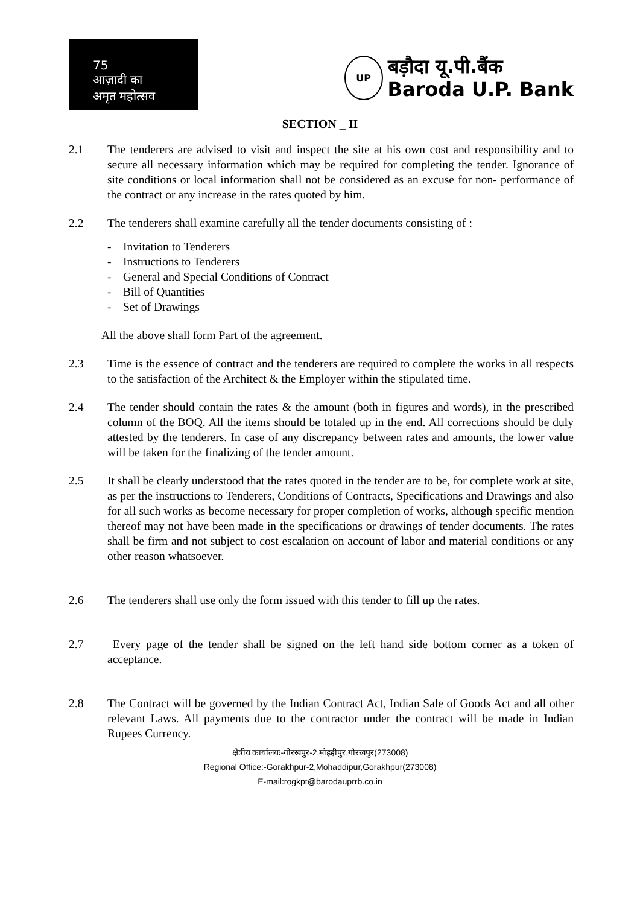75
आज़ादी का
अमृत महोत्सव
UP
बड़ौदा यू.पी.बैंक
Baroda U.P. Bank
SECTION _ II
2.1 The tenderers are advised to visit and inspect the site at his own cost and responsibility and to secure all necessary information which may be required for completing the tender. Ignorance of site conditions or local information shall not be considered as an excuse for non- performance of the contract or any increase in the rates quoted by him.
2.2 The tenderers shall examine carefully all the tender documents consisting of :
- Invitation to Tenderers
- Instructions to Tenderers
- General and Special Conditions of Contract
- Bill of Quantities
- Set of Drawings
All the above shall form Part of the agreement.
2.3 Time is the essence of contract and the tenderers are required to complete the works in all respects to the satisfaction of the Architect & the Employer within the stipulated time.
2.4 The tender should contain the rates & the amount (both in figures and words), in the prescribed column of the BOQ. All the items should be totaled up in the end. All corrections should be duly attested by the tenderers. In case of any discrepancy between rates and amounts, the lower value will be taken for the finalizing of the tender amount.
2.5 It shall be clearly understood that the rates quoted in the tender are to be, for complete work at site, as per the instructions to Tenderers, Conditions of Contracts, Specifications and Drawings and also for all such works as become necessary for proper completion of works, although specific mention thereof may not have been made in the specifications or drawings of tender documents. The rates shall be firm and not subject to cost escalation on account of labor and material conditions or any other reason whatsoever.
2.6 The tenderers shall use only the form issued with this tender to fill up the rates.
2.7 Every page of the tender shall be signed on the left hand side bottom corner as a token of acceptance.
2.8 The Contract will be governed by the Indian Contract Act, Indian Sale of Goods Act and all other relevant Laws. All payments due to the contractor under the contract will be made in Indian Rupees Currency.
क्षेत्रीय कार्यालयः-गोरखपुर-2,मोहद्दीपुर,गोरखपुर(273008)
Regional Office:-Gorakhpur-2,Mohaddipur,Gorakhpur(273008)
E-mail:rogkpt@barodauprrb.co.in